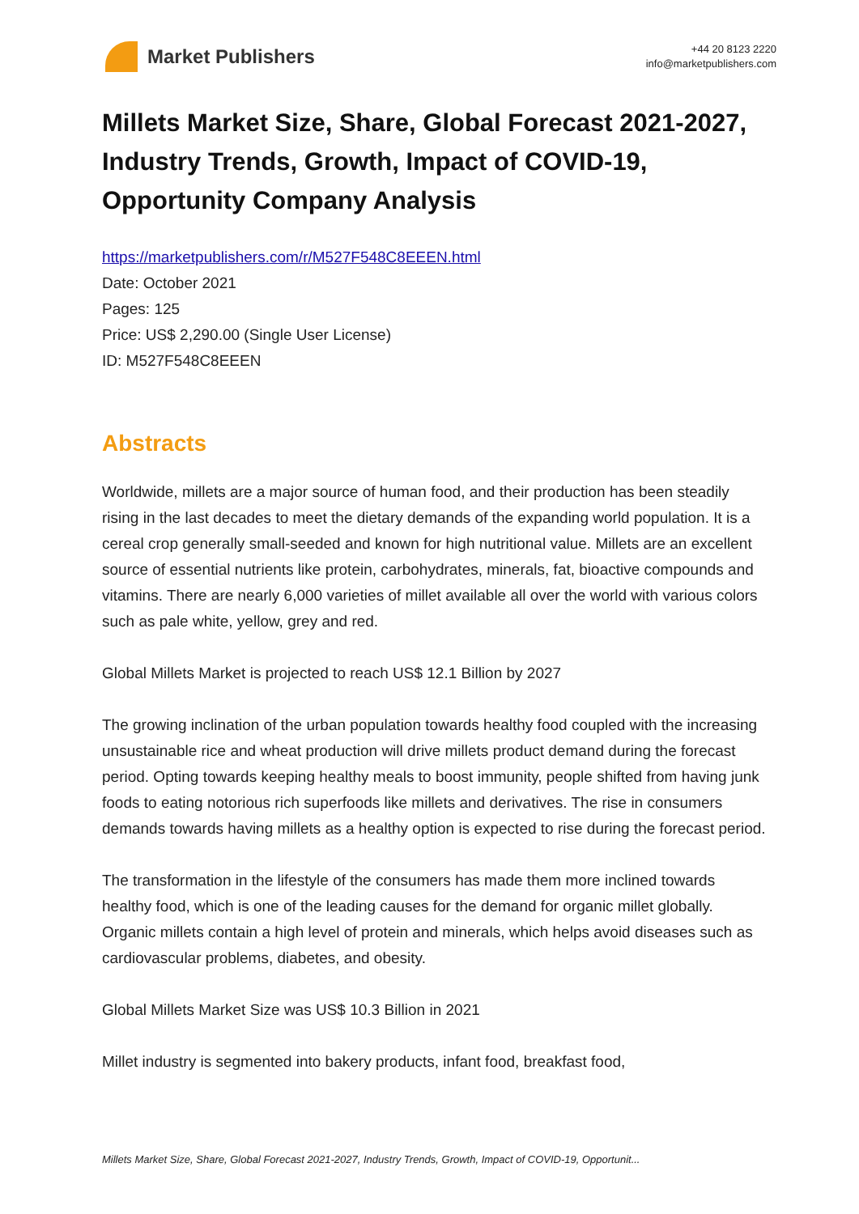Market Publishers
+44 20 8123 2220
info@marketpublishers.com
Millets Market Size, Share, Global Forecast 2021-2027, Industry Trends, Growth, Impact of COVID-19, Opportunity Company Analysis
https://marketpublishers.com/r/M527F548C8EEEN.html
Date: October 2021
Pages: 125
Price: US$ 2,290.00 (Single User License)
ID: M527F548C8EEEN
Abstracts
Worldwide, millets are a major source of human food, and their production has been steadily rising in the last decades to meet the dietary demands of the expanding world population. It is a cereal crop generally small-seeded and known for high nutritional value. Millets are an excellent source of essential nutrients like protein, carbohydrates, minerals, fat, bioactive compounds and vitamins. There are nearly 6,000 varieties of millet available all over the world with various colors such as pale white, yellow, grey and red.
Global Millets Market is projected to reach US$ 12.1 Billion by 2027
The growing inclination of the urban population towards healthy food coupled with the increasing unsustainable rice and wheat production will drive millets product demand during the forecast period. Opting towards keeping healthy meals to boost immunity, people shifted from having junk foods to eating notorious rich superfoods like millets and derivatives. The rise in consumers demands towards having millets as a healthy option is expected to rise during the forecast period.
The transformation in the lifestyle of the consumers has made them more inclined towards healthy food, which is one of the leading causes for the demand for organic millet globally. Organic millets contain a high level of protein and minerals, which helps avoid diseases such as cardiovascular problems, diabetes, and obesity.
Global Millets Market Size was US$ 10.3 Billion in 2021
Millet industry is segmented into bakery products, infant food, breakfast food,
Millets Market Size, Share, Global Forecast 2021-2027, Industry Trends, Growth, Impact of COVID-19, Opportunit...